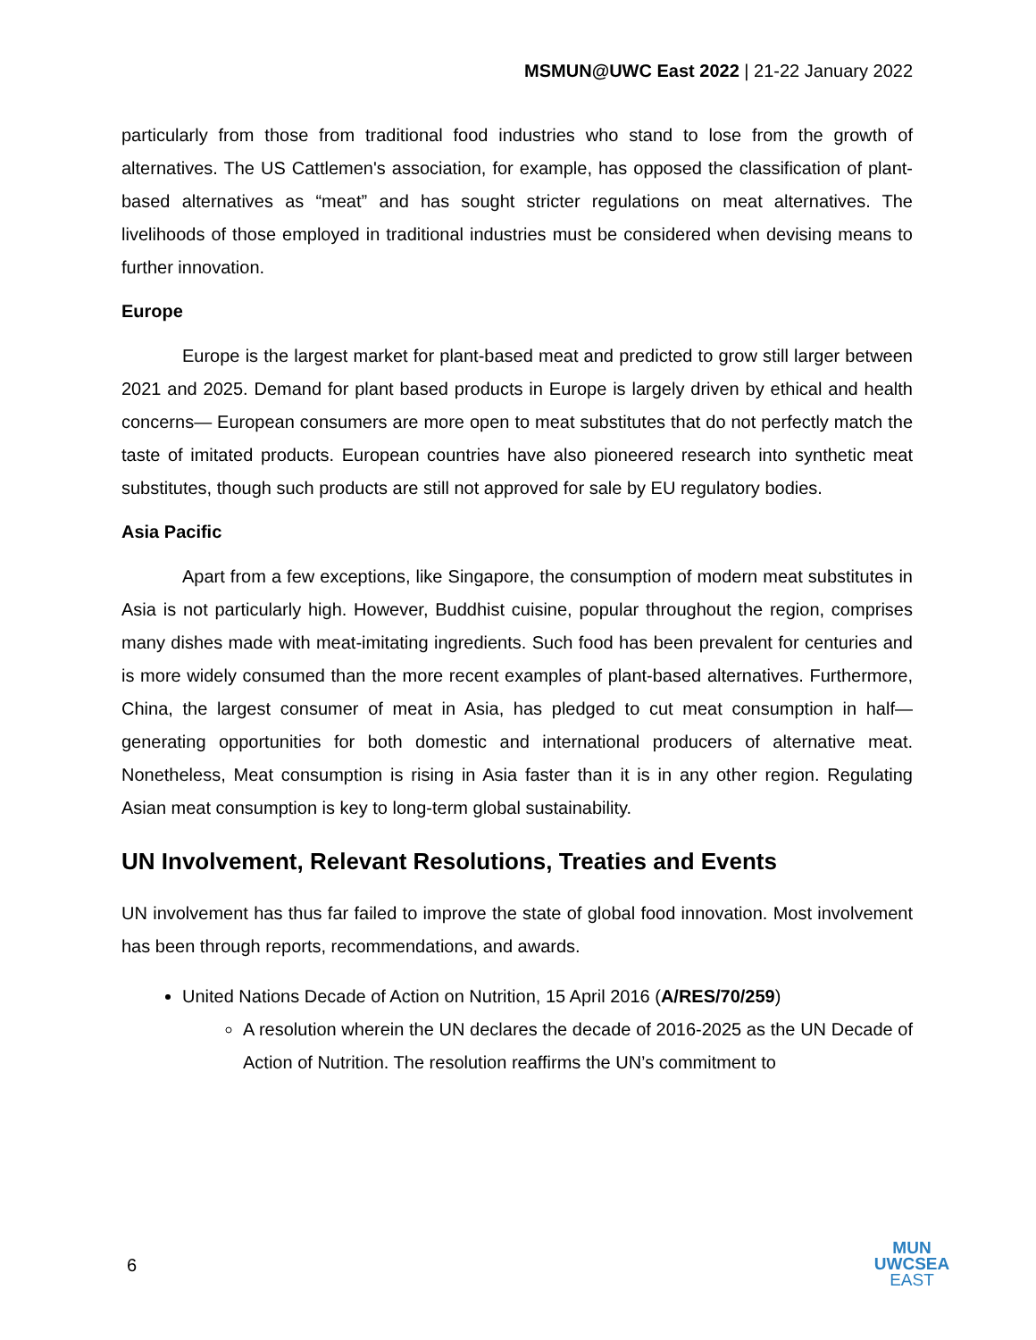MSMUN@UWC East 2022 | 21-22 January 2022
particularly from those from traditional food industries who stand to lose from the growth of alternatives. The US Cattlemen's association, for example, has opposed the classification of plant-based alternatives as “meat” and has sought stricter regulations on meat alternatives. The livelihoods of those employed in traditional industries must be considered when devising means to further innovation.
Europe
Europe is the largest market for plant-based meat and predicted to grow still larger between 2021 and 2025. Demand for plant based products in Europe is largely driven by ethical and health concerns— European consumers are more open to meat substitutes that do not perfectly match the taste of imitated products. European countries have also pioneered research into synthetic meat substitutes, though such products are still not approved for sale by EU regulatory bodies.
Asia Pacific
Apart from a few exceptions, like Singapore, the consumption of modern meat substitutes in Asia is not particularly high. However, Buddhist cuisine, popular throughout the region, comprises many dishes made with meat-imitating ingredients. Such food has been prevalent for centuries and is more widely consumed than the more recent examples of plant-based alternatives. Furthermore, China, the largest consumer of meat in Asia, has pledged to cut meat consumption in half— generating opportunities for both domestic and international producers of alternative meat. Nonetheless, Meat consumption is rising in Asia faster than it is in any other region. Regulating Asian meat consumption is key to long-term global sustainability.
UN Involvement, Relevant Resolutions, Treaties and Events
UN involvement has thus far failed to improve the state of global food innovation. Most involvement has been through reports, recommendations, and awards.
United Nations Decade of Action on Nutrition, 15 April 2016 (A/RES/70/259)
A resolution wherein the UN declares the decade of 2016-2025 as the UN Decade of Action of Nutrition. The resolution reaffirms the UN’s commitment to
6
MUN
UWCSEA
EAST